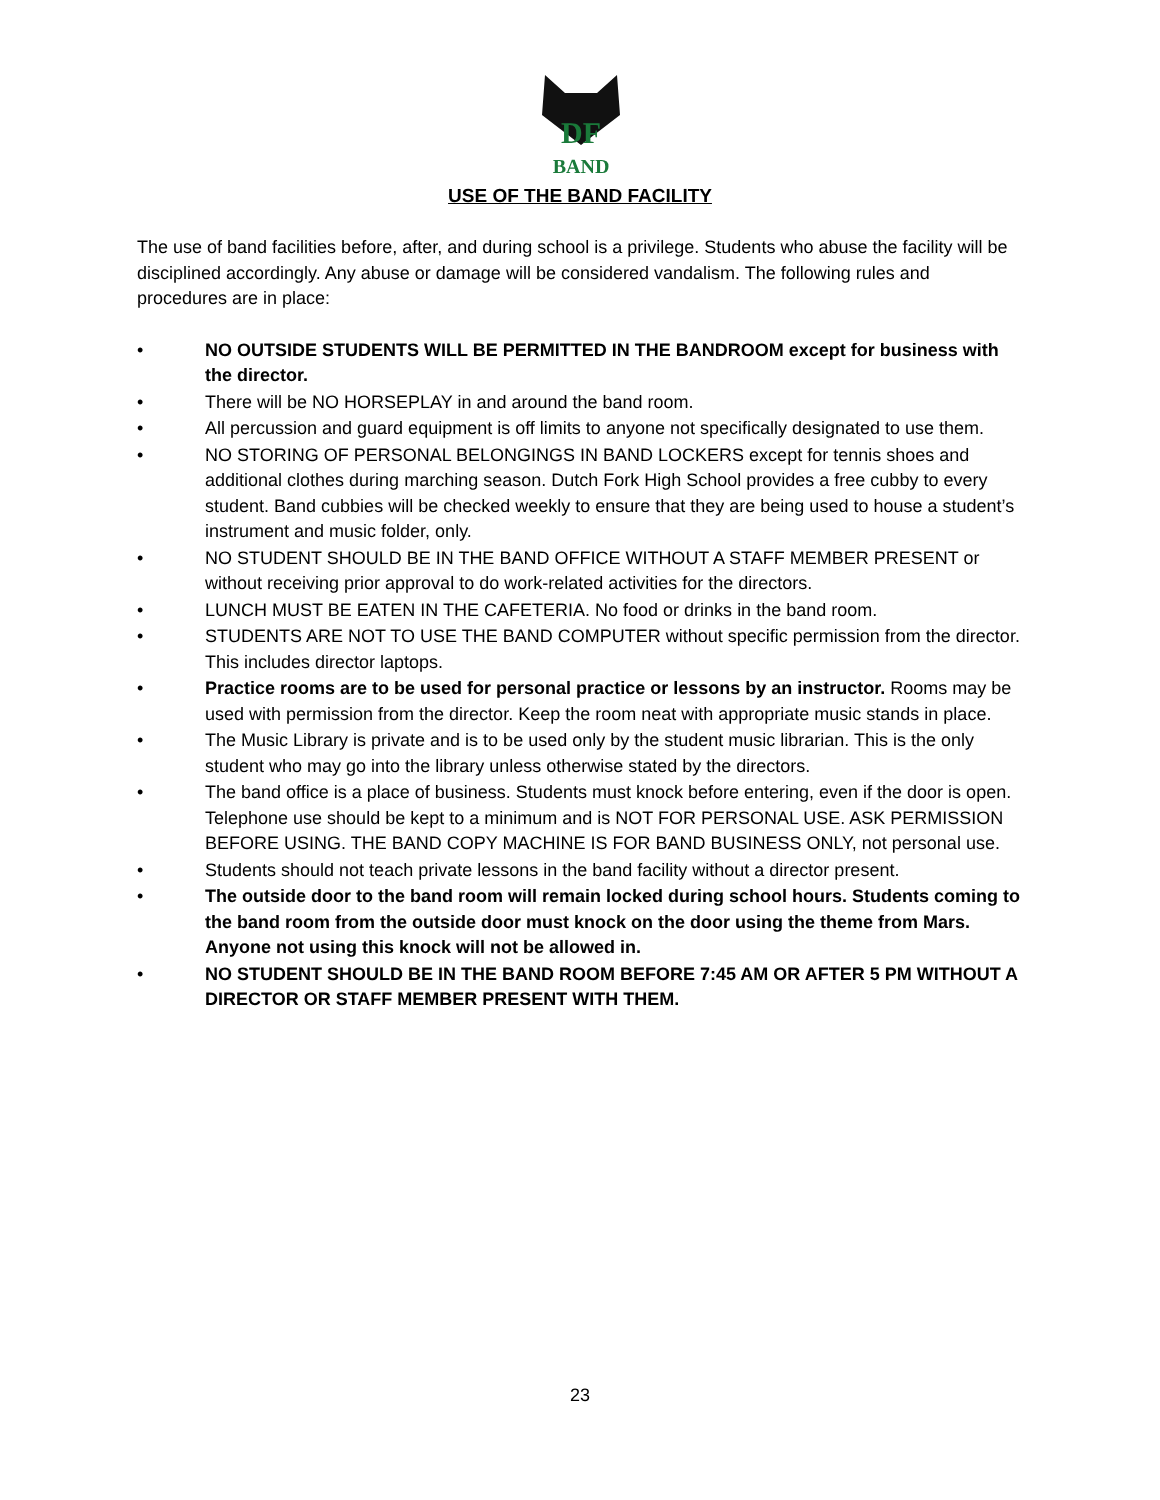DF
BAND
USE OF THE BAND FACILITY
The use of band facilities before, after, and during school is a privilege. Students who abuse the facility will be disciplined accordingly. Any abuse or damage will be considered vandalism. The following rules and procedures are in place:
• NO OUTSIDE STUDENTS WILL BE PERMITTED IN THE BANDROOM except for business with the director.
• There will be NO HORSEPLAY in and around the band room.
• All percussion and guard equipment is off limits to anyone not specifically designated to use them.
• NO STORING OF PERSONAL BELONGINGS IN BAND LOCKERS except for tennis shoes and additional clothes during marching season. Dutch Fork High School provides a free cubby to every student. Band cubbies will be checked weekly to ensure that they are being used to house a student’s instrument and music folder, only.
• NO STUDENT SHOULD BE IN THE BAND OFFICE WITHOUT A STAFF MEMBER PRESENT or without receiving prior approval to do work-related activities for the directors.
• LUNCH MUST BE EATEN IN THE CAFETERIA. No food or drinks in the band room.
• STUDENTS ARE NOT TO USE THE BAND COMPUTER without specific permission from the director. This includes director laptops.
• Practice rooms are to be used for personal practice or lessons by an instructor. Rooms may be used with permission from the director. Keep the room neat with appropriate music stands in place.
• The Music Library is private and is to be used only by the student music librarian. This is the only student who may go into the library unless otherwise stated by the directors.
• The band office is a place of business. Students must knock before entering, even if the door is open. Telephone use should be kept to a minimum and is NOT FOR PERSONAL USE. ASK PERMISSION BEFORE USING. THE BAND COPY MACHINE IS FOR BAND BUSINESS ONLY, not personal use.
• Students should not teach private lessons in the band facility without a director present.
• The outside door to the band room will remain locked during school hours. Students coming to the band room from the outside door must knock on the door using the theme from Mars. Anyone not using this knock will not be allowed in.
• NO STUDENT SHOULD BE IN THE BAND ROOM BEFORE 7:45 AM OR AFTER 5 PM WITHOUT A DIRECTOR OR STAFF MEMBER PRESENT WITH THEM.
23